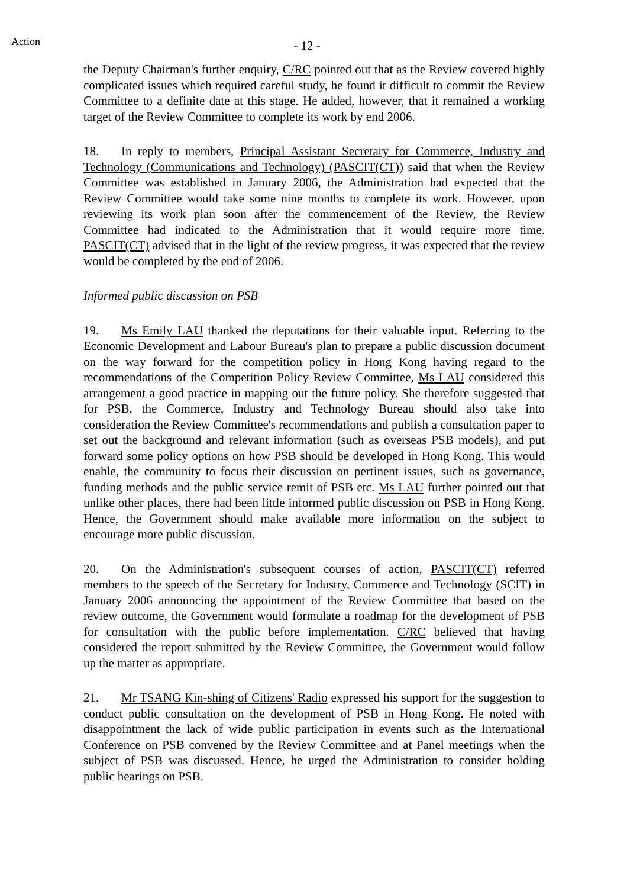Action
- 12 -
the Deputy Chairman's further enquiry, C/RC pointed out that as the Review covered highly complicated issues which required careful study, he found it difficult to commit the Review Committee to a definite date at this stage. He added, however, that it remained a working target of the Review Committee to complete its work by end 2006.
18. In reply to members, Principal Assistant Secretary for Commerce, Industry and Technology (Communications and Technology) (PASCIT(CT)) said that when the Review Committee was established in January 2006, the Administration had expected that the Review Committee would take some nine months to complete its work. However, upon reviewing its work plan soon after the commencement of the Review, the Review Committee had indicated to the Administration that it would require more time. PASCIT(CT) advised that in the light of the review progress, it was expected that the review would be completed by the end of 2006.
Informed public discussion on PSB
19. Ms Emily LAU thanked the deputations for their valuable input. Referring to the Economic Development and Labour Bureau's plan to prepare a public discussion document on the way forward for the competition policy in Hong Kong having regard to the recommendations of the Competition Policy Review Committee, Ms LAU considered this arrangement a good practice in mapping out the future policy. She therefore suggested that for PSB, the Commerce, Industry and Technology Bureau should also take into consideration the Review Committee's recommendations and publish a consultation paper to set out the background and relevant information (such as overseas PSB models), and put forward some policy options on how PSB should be developed in Hong Kong. This would enable, the community to focus their discussion on pertinent issues, such as governance, funding methods and the public service remit of PSB etc. Ms LAU further pointed out that unlike other places, there had been little informed public discussion on PSB in Hong Kong. Hence, the Government should make available more information on the subject to encourage more public discussion.
20. On the Administration's subsequent courses of action, PASCIT(CT) referred members to the speech of the Secretary for Industry, Commerce and Technology (SCIT) in January 2006 announcing the appointment of the Review Committee that based on the review outcome, the Government would formulate a roadmap for the development of PSB for consultation with the public before implementation. C/RC believed that having considered the report submitted by the Review Committee, the Government would follow up the matter as appropriate.
21. Mr TSANG Kin-shing of Citizens' Radio expressed his support for the suggestion to conduct public consultation on the development of PSB in Hong Kong. He noted with disappointment the lack of wide public participation in events such as the International Conference on PSB convened by the Review Committee and at Panel meetings when the subject of PSB was discussed. Hence, he urged the Administration to consider holding public hearings on PSB.